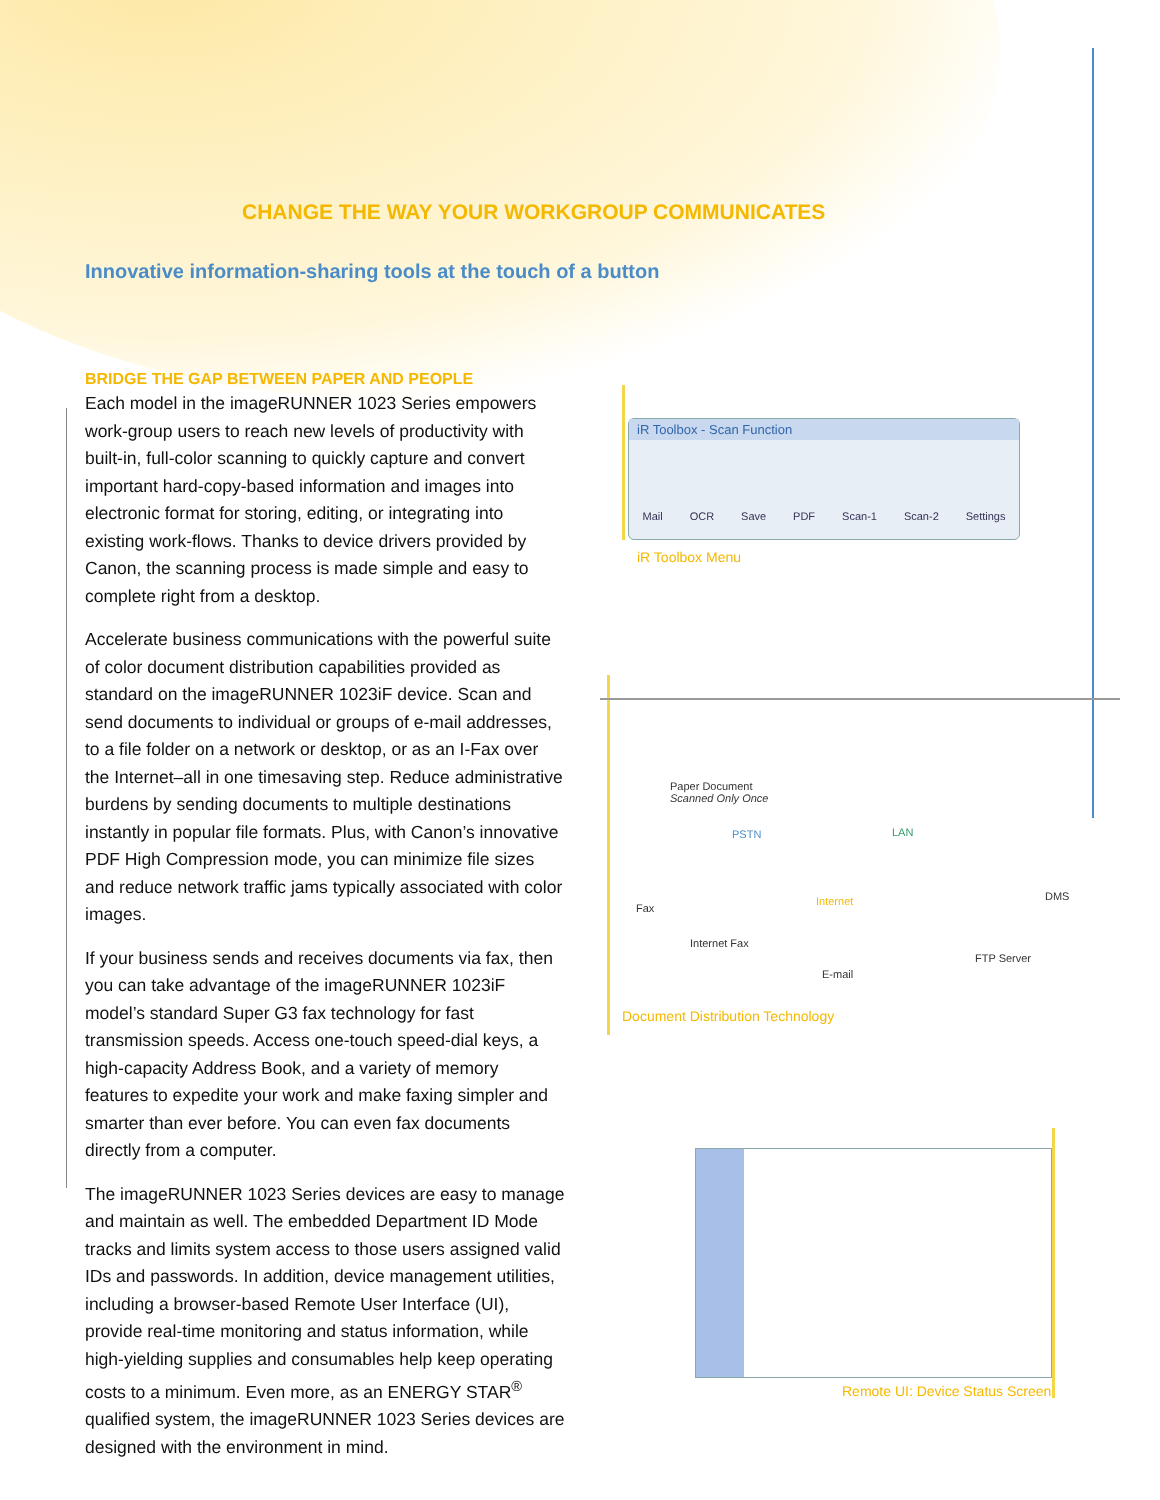CHANGE THE WAY YOUR WORKGROUP COMMUNICATES
Innovative information-sharing tools at the touch of a button
BRIDGE THE GAP BETWEEN PAPER AND PEOPLE
Each model in the imageRUNNER 1023 Series empowers work-group users to reach new levels of productivity with built-in, full-color scanning to quickly capture and convert important hard-copy-based information and images into electronic format for storing, editing, or integrating into existing work-flows. Thanks to device drivers provided by Canon, the scanning process is made simple and easy to complete right from a desktop.
Accelerate business communications with the powerful suite of color document distribution capabilities provided as standard on the imageRUNNER 1023iF device. Scan and send documents to individual or groups of e-mail addresses, to a file folder on a network or desktop, or as an I-Fax over the Internet–all in one timesaving step. Reduce administrative burdens by sending documents to multiple destinations instantly in popular file formats. Plus, with Canon’s innovative PDF High Compression mode, you can minimize file sizes and reduce network traffic jams typically associated with color images.
If your business sends and receives documents via fax, then you can take advantage of the imageRUNNER 1023iF model’s standard Super G3 fax technology for fast transmission speeds. Access one-touch speed-dial keys, a high-capacity Address Book, and a variety of memory features to expedite your work and make faxing simpler and smarter than ever before. You can even fax documents directly from a computer.
The imageRUNNER 1023 Series devices are easy to manage and maintain as well. The embedded Department ID Mode tracks and limits system access to those users assigned valid IDs and passwords. In addition, device management utilities, including a browser-based Remote User Interface (UI), provide real-time monitoring and status information, while high-yielding supplies and consumables help keep operating costs to a minimum. Even more, as an ENERGY STAR<sup>®</sup> qualified system, the imageRUNNER 1023 Series devices are designed with the environment in mind.
iR Toolbox - Scan Function
Mail OCR Save PDF Scan-1 Scan-2 Settings
iR Toolbox Menu
Paper Document
Scanned Only Once
PSTN LAN
Fax
Internet DMS
Internet Fax
FTP Server
E-mail
Document Distribution Technology
Remote UI: Device Status Screen